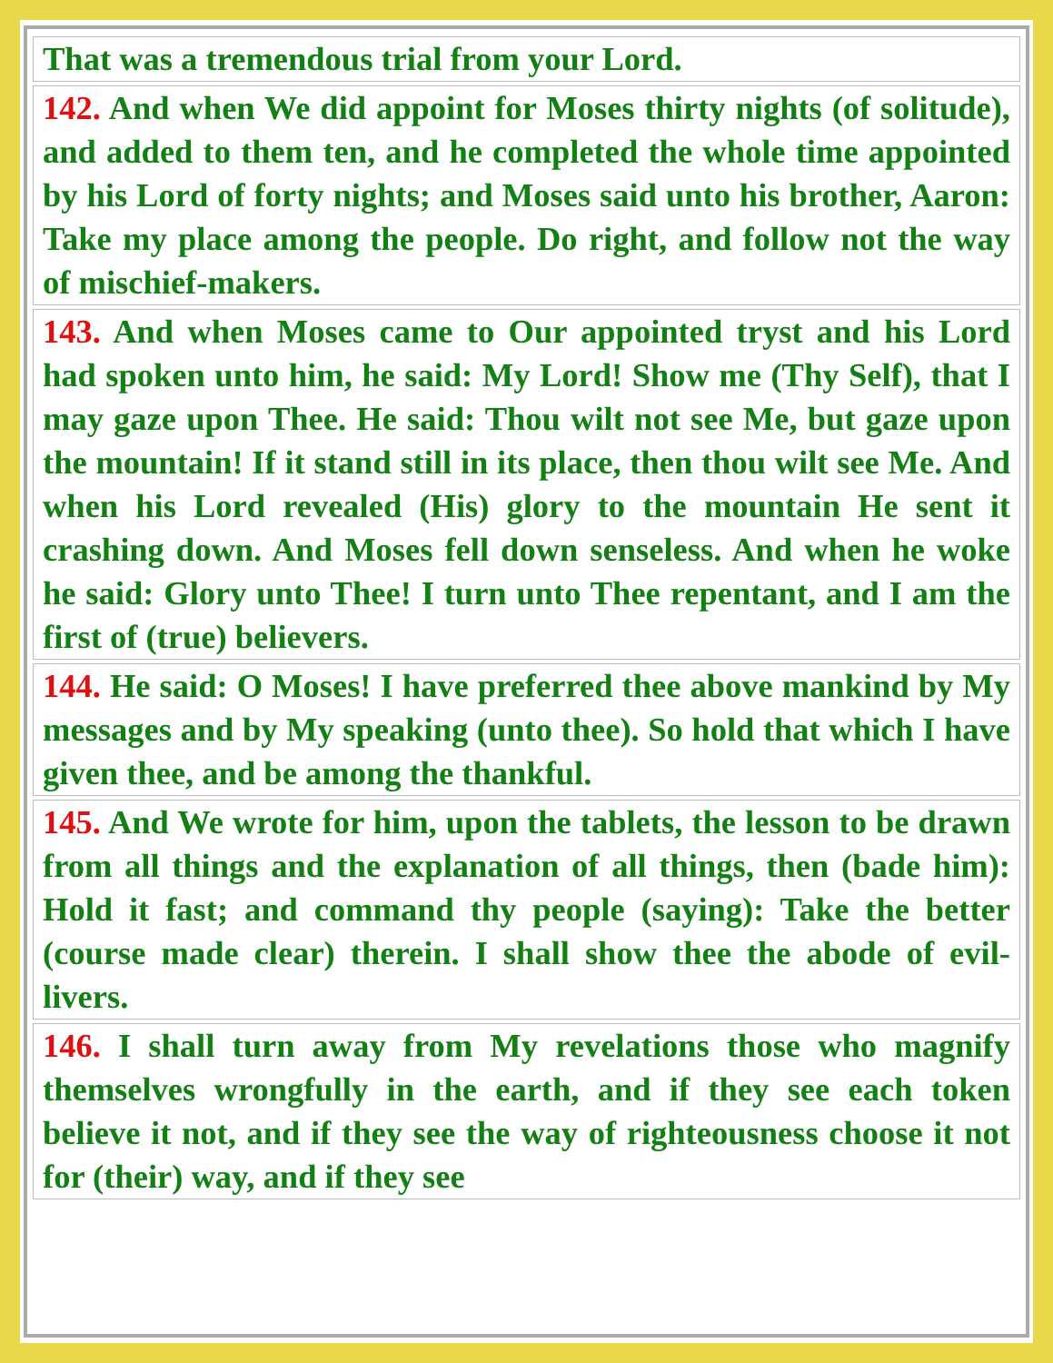| That was a tremendous trial from your Lord. |
| 142. And when We did appoint for Moses thirty nights (of solitude), and added to them ten, and he completed the whole time appointed by his Lord of forty nights; and Moses said unto his brother, Aaron: Take my place among the people. Do right, and follow not the way of mischief-makers. |
| 143. And when Moses came to Our appointed tryst and his Lord had spoken unto him, he said: My Lord! Show me (Thy Self), that I may gaze upon Thee. He said: Thou wilt not see Me, but gaze upon the mountain! If it stand still in its place, then thou wilt see Me. And when his Lord revealed (His) glory to the mountain He sent it crashing down. And Moses fell down senseless. And when he woke he said: Glory unto Thee! I turn unto Thee repentant, and I am the first of (true) believers. |
| 144. He said: O Moses! I have preferred thee above mankind by My messages and by My speaking (unto thee). So hold that which I have given thee, and be among the thankful. |
| 145. And We wrote for him, upon the tablets, the lesson to be drawn from all things and the explanation of all things, then (bade him): Hold it fast; and command thy people (saying): Take the better (course made clear) therein. I shall show thee the abode of evil-livers. |
| 146. I shall turn away from My revelations those who magnify themselves wrongfully in the earth, and if they see each token believe it not, and if they see the way of righteousness choose it not for (their) way, and if they see |